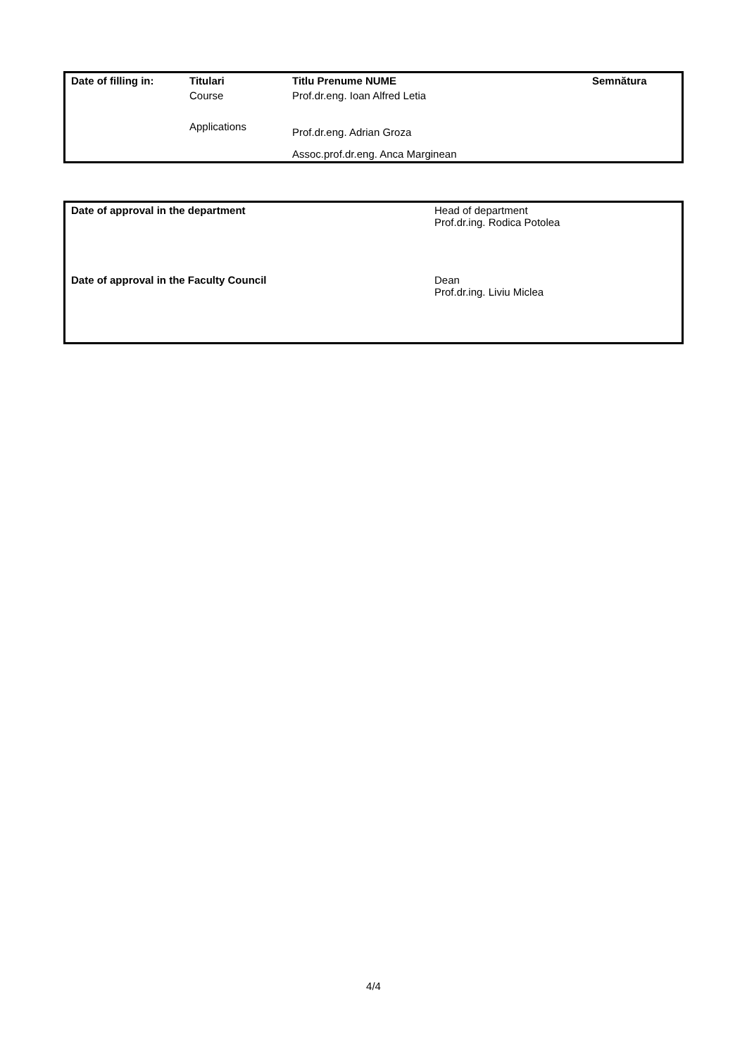| Date of filling in: | Titulari | Titlu Prenume NUME | Semnătura |
| | Course | Prof.dr.eng. Ioan Alfred Letia | |
| | Applications | Prof.dr.eng. Adrian Groza | |
| | | Assoc.prof.dr.eng. Anca Marginean | |
| Date of approval in the department | Head of department Prof.dr.ing. Rodica Potolea |
| Date of approval in the Faculty Council | Dean Prof.dr.ing. Liviu Miclea |
4/4